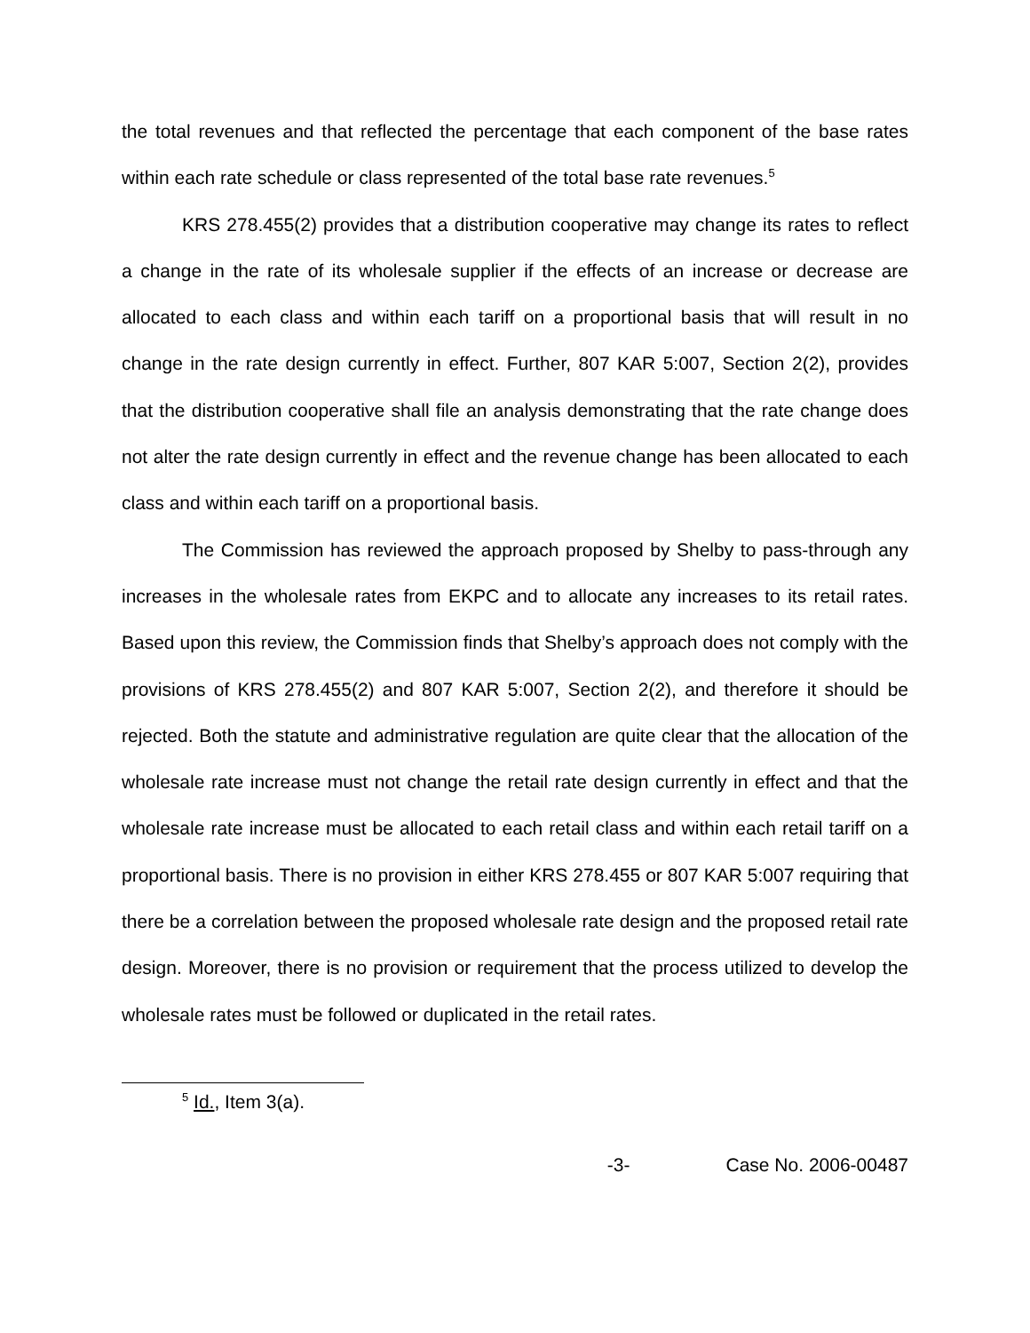the total revenues and that reflected the percentage that each component of the base rates within each rate schedule or class represented of the total base rate revenues.<sup>5</sup>
KRS 278.455(2) provides that a distribution cooperative may change its rates to reflect a change in the rate of its wholesale supplier if the effects of an increase or decrease are allocated to each class and within each tariff on a proportional basis that will result in no change in the rate design currently in effect. Further, 807 KAR 5:007, Section 2(2), provides that the distribution cooperative shall file an analysis demonstrating that the rate change does not alter the rate design currently in effect and the revenue change has been allocated to each class and within each tariff on a proportional basis.
The Commission has reviewed the approach proposed by Shelby to pass-through any increases in the wholesale rates from EKPC and to allocate any increases to its retail rates. Based upon this review, the Commission finds that Shelby’s approach does not comply with the provisions of KRS 278.455(2) and 807 KAR 5:007, Section 2(2), and therefore it should be rejected. Both the statute and administrative regulation are quite clear that the allocation of the wholesale rate increase must not change the retail rate design currently in effect and that the wholesale rate increase must be allocated to each retail class and within each retail tariff on a proportional basis. There is no provision in either KRS 278.455 or 807 KAR 5:007 requiring that there be a correlation between the proposed wholesale rate design and the proposed retail rate design. Moreover, there is no provision or requirement that the process utilized to develop the wholesale rates must be followed or duplicated in the retail rates.
<sup>5</sup> Id., Item 3(a).
-3- Case No. 2006-00487